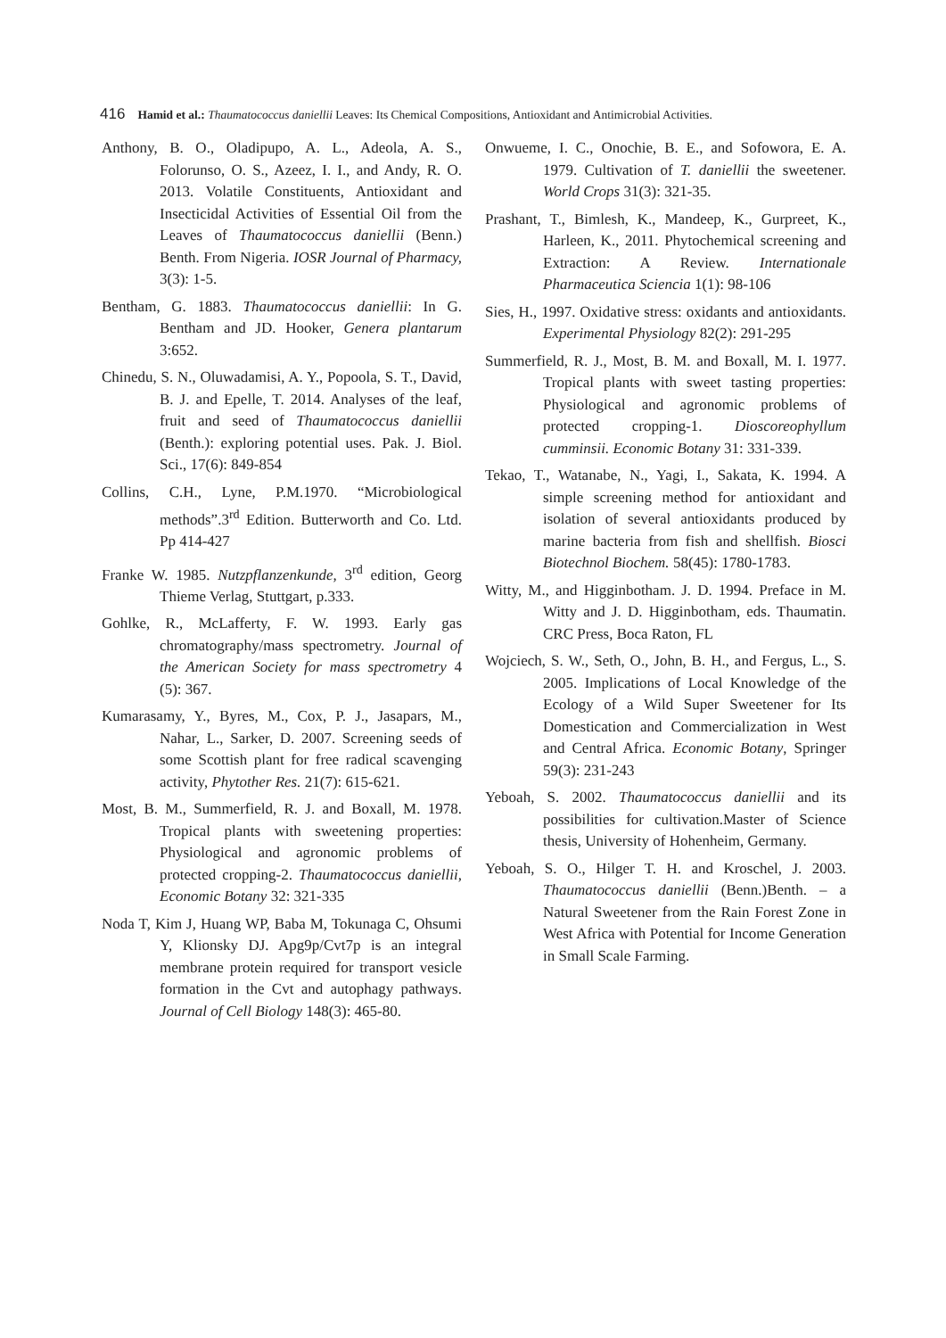416 Hamid et al.: Thaumatococcus daniellii Leaves: Its Chemical Compositions, Antioxidant and Antimicrobial Activities.
Anthony, B. O., Oladipupo, A. L., Adeola, A. S., Folorunso, O. S., Azeez, I. I., and Andy, R. O. 2013. Volatile Constituents, Antioxidant and Insecticidal Activities of Essential Oil from the Leaves of Thaumatococcus daniellii (Benn.) Benth. From Nigeria. IOSR Journal of Pharmacy, 3(3): 1-5.
Bentham, G. 1883. Thaumatococcus daniellii: In G. Bentham and JD. Hooker, Genera plantarum 3:652.
Chinedu, S. N., Oluwadamisi, A. Y., Popoola, S. T., David, B. J. and Epelle, T. 2014. Analyses of the leaf, fruit and seed of Thaumatococcus daniellii (Benth.): exploring potential uses. Pak. J. Biol. Sci., 17(6): 849-854
Collins, C.H., Lyne, P.M.1970. “Microbiological methods”.3<sup>rd</sup> Edition. Butterworth and Co. Ltd. Pp 414-427
Franke W. 1985. Nutzpflanzenkunde, 3<sup>rd</sup> edition, Georg Thieme Verlag, Stuttgart, p.333.
Gohlke, R., McLafferty, F. W. 1993. Early gas chromatography/mass spectrometry. Journal of the American Society for mass spectrometry 4 (5): 367.
Kumarasamy, Y., Byres, M., Cox, P. J., Jasapars, M., Nahar, L., Sarker, D. 2007. Screening seeds of some Scottish plant for free radical scavenging activity, Phytother Res. 21(7): 615-621.
Most, B. M., Summerfield, R. J. and Boxall, M. 1978. Tropical plants with sweetening properties: Physiological and agronomic problems of protected cropping-2. Thaumatococcus daniellii, Economic Botany 32: 321-335
Noda T, Kim J, Huang WP, Baba M, Tokunaga C, Ohsumi Y, Klionsky DJ. Apg9p/Cvt7p is an integral membrane protein required for transport vesicle formation in the Cvt and autophagy pathways. Journal of Cell Biology 148(3): 465-80.
Onwueme, I. C., Onochie, B. E., and Sofowora, E. A. 1979. Cultivation of T. daniellii the sweetener. World Crops 31(3): 321-35.
Prashant, T., Bimlesh, K., Mandeep, K., Gurpreet, K., Harleen, K., 2011. Phytochemical screening and Extraction: A Review. Internationale Pharmaceutica Sciencia 1(1): 98-106
Sies, H., 1997. Oxidative stress: oxidants and antioxidants. Experimental Physiology 82(2): 291-295
Summerfield, R. J., Most, B. M. and Boxall, M. I. 1977. Tropical plants with sweet tasting properties: Physiological and agronomic problems of protected cropping-1. Dioscoreophyllum cumminsii. Economic Botany 31: 331-339.
Tekao, T., Watanabe, N., Yagi, I., Sakata, K. 1994. A simple screening method for antioxidant and isolation of several antioxidants produced by marine bacteria from fish and shellfish. Biosci Biotechnol Biochem. 58(45): 1780-1783.
Witty, M., and Higginbotham. J. D. 1994. Preface in M. Witty and J. D. Higginbotham, eds. Thaumatin. CRC Press, Boca Raton, FL
Wojciech, S. W., Seth, O., John, B. H., and Fergus, L., S. 2005. Implications of Local Knowledge of the Ecology of a Wild Super Sweetener for Its Domestication and Commercialization in West and Central Africa. Economic Botany, Springer 59(3): 231-243
Yeboah, S. 2002. Thaumatococcus daniellii and its possibilities for cultivation.Master of Science thesis, University of Hohenheim, Germany.
Yeboah, S. O., Hilger T. H. and Kroschel, J. 2003. Thaumatococcus daniellii (Benn.)Benth. – a Natural Sweetener from the Rain Forest Zone in West Africa with Potential for Income Generation in Small Scale Farming.